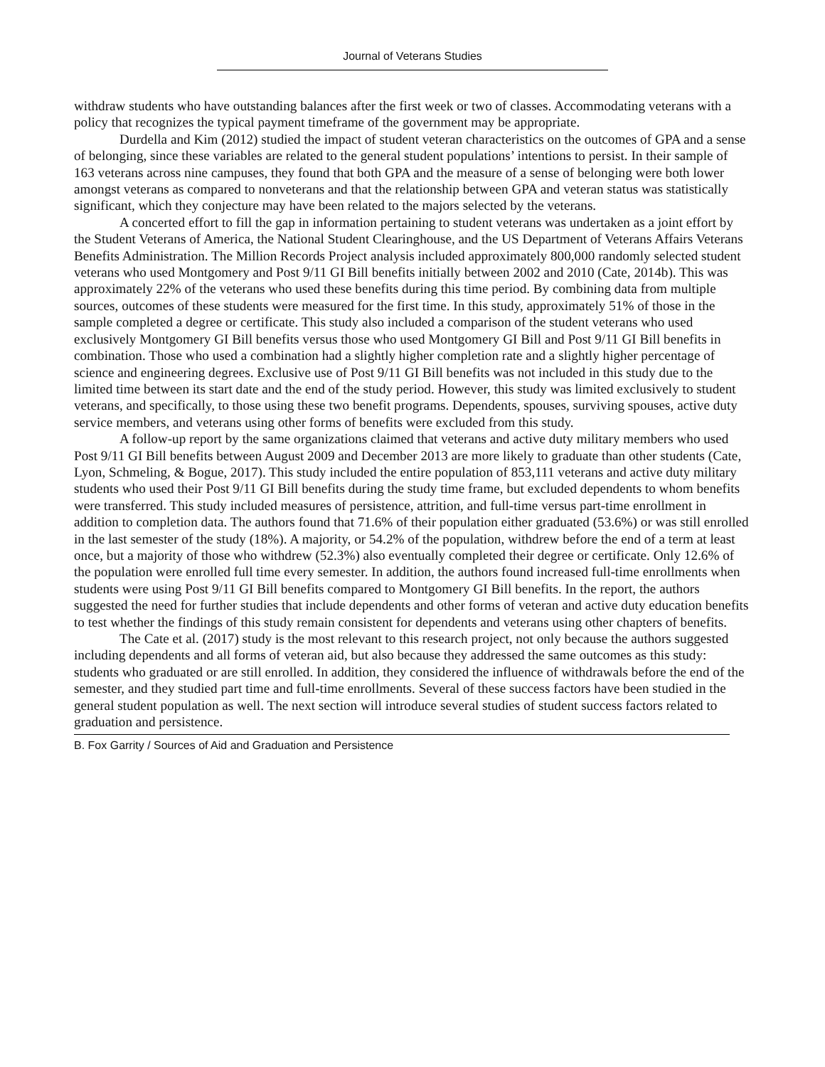Journal of Veterans Studies
withdraw students who have outstanding balances after the first week or two of classes. Accommodating veterans with a policy that recognizes the typical payment timeframe of the government may be appropriate.
Durdella and Kim (2012) studied the impact of student veteran characteristics on the outcomes of GPA and a sense of belonging, since these variables are related to the general student populations’ intentions to persist. In their sample of 163 veterans across nine campuses, they found that both GPA and the measure of a sense of belonging were both lower amongst veterans as compared to nonveterans and that the relationship between GPA and veteran status was statistically significant, which they conjecture may have been related to the majors selected by the veterans.
A concerted effort to fill the gap in information pertaining to student veterans was undertaken as a joint effort by the Student Veterans of America, the National Student Clearinghouse, and the US Department of Veterans Affairs Veterans Benefits Administration. The Million Records Project analysis included approximately 800,000 randomly selected student veterans who used Montgomery and Post 9/11 GI Bill benefits initially between 2002 and 2010 (Cate, 2014b). This was approximately 22% of the veterans who used these benefits during this time period. By combining data from multiple sources, outcomes of these students were measured for the first time. In this study, approximately 51% of those in the sample completed a degree or certificate. This study also included a comparison of the student veterans who used exclusively Montgomery GI Bill benefits versus those who used Montgomery GI Bill and Post 9/11 GI Bill benefits in combination. Those who used a combination had a slightly higher completion rate and a slightly higher percentage of science and engineering degrees. Exclusive use of Post 9/11 GI Bill benefits was not included in this study due to the limited time between its start date and the end of the study period. However, this study was limited exclusively to student veterans, and specifically, to those using these two benefit programs. Dependents, spouses, surviving spouses, active duty service members, and veterans using other forms of benefits were excluded from this study.
A follow-up report by the same organizations claimed that veterans and active duty military members who used Post 9/11 GI Bill benefits between August 2009 and December 2013 are more likely to graduate than other students (Cate, Lyon, Schmeling, & Bogue, 2017). This study included the entire population of 853,111 veterans and active duty military students who used their Post 9/11 GI Bill benefits during the study time frame, but excluded dependents to whom benefits were transferred. This study included measures of persistence, attrition, and full-time versus part-time enrollment in addition to completion data. The authors found that 71.6% of their population either graduated (53.6%) or was still enrolled in the last semester of the study (18%). A majority, or 54.2% of the population, withdrew before the end of a term at least once, but a majority of those who withdrew (52.3%) also eventually completed their degree or certificate. Only 12.6% of the population were enrolled full time every semester. In addition, the authors found increased full-time enrollments when students were using Post 9/11 GI Bill benefits compared to Montgomery GI Bill benefits. In the report, the authors suggested the need for further studies that include dependents and other forms of veteran and active duty education benefits to test whether the findings of this study remain consistent for dependents and veterans using other chapters of benefits.
The Cate et al. (2017) study is the most relevant to this research project, not only because the authors suggested including dependents and all forms of veteran aid, but also because they addressed the same outcomes as this study: students who graduated or are still enrolled. In addition, they considered the influence of withdrawals before the end of the semester, and they studied part time and full-time enrollments. Several of these success factors have been studied in the general student population as well. The next section will introduce several studies of student success factors related to graduation and persistence.
B. Fox Garrity / Sources of Aid and Graduation and Persistence